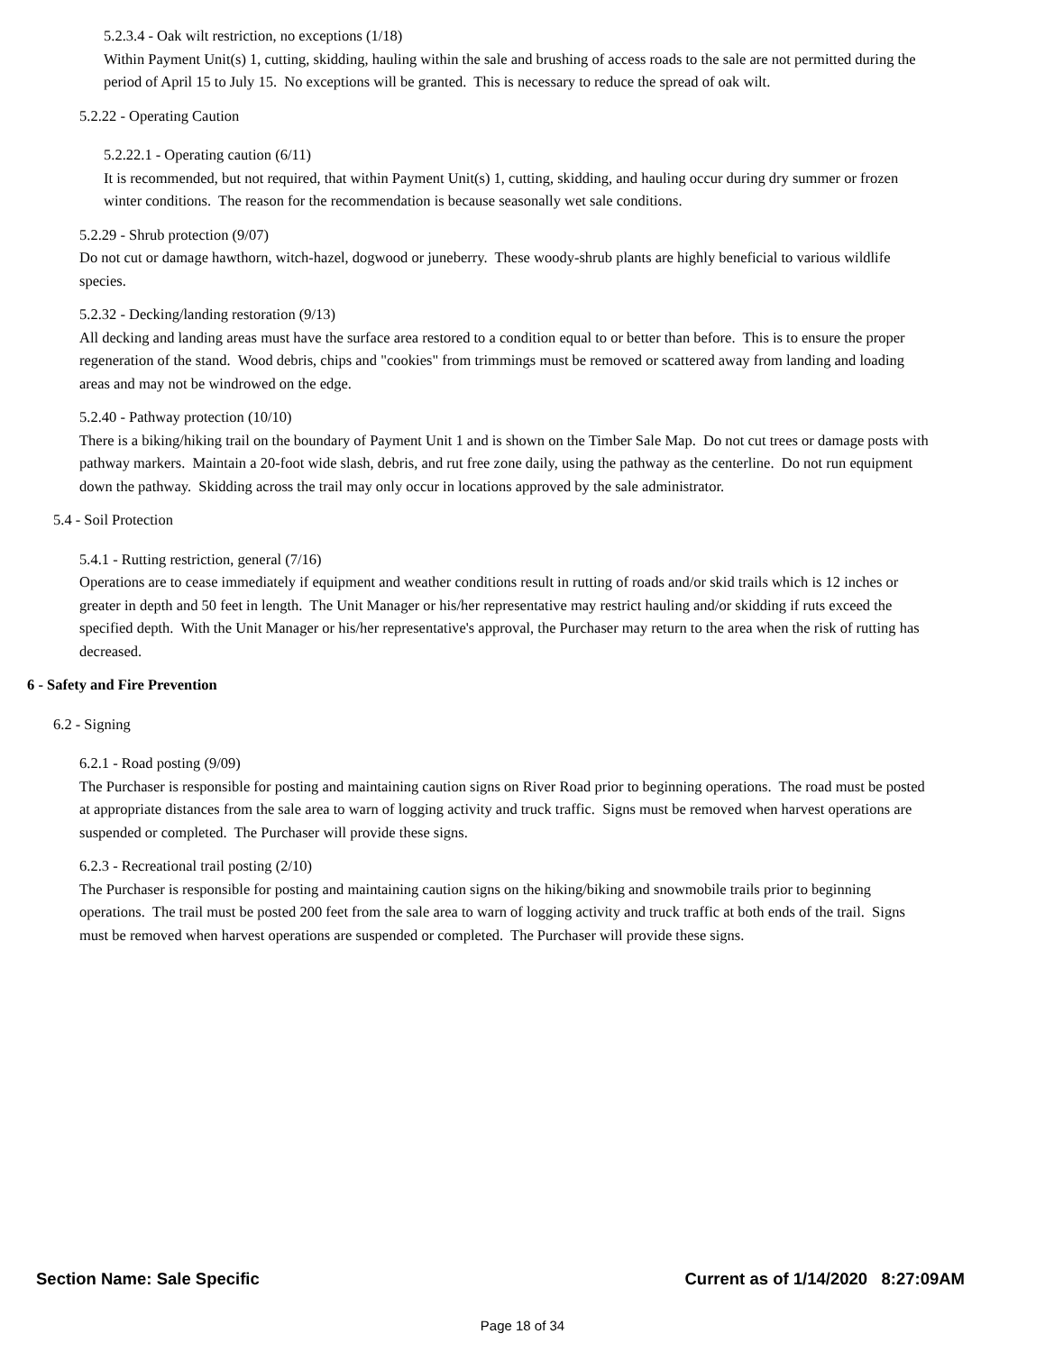5.2.3.4 - Oak wilt restriction, no exceptions (1/18)
Within Payment Unit(s) 1, cutting, skidding, hauling within the sale and brushing of access roads to the sale are not permitted during the period of April 15 to July 15. No exceptions will be granted. This is necessary to reduce the spread of oak wilt.
5.2.22 - Operating Caution
5.2.22.1 - Operating caution (6/11)
It is recommended, but not required, that within Payment Unit(s) 1, cutting, skidding, and hauling occur during dry summer or frozen winter conditions. The reason for the recommendation is because seasonally wet sale conditions.
5.2.29 - Shrub protection (9/07)
Do not cut or damage hawthorn, witch-hazel, dogwood or juneberry. These woody-shrub plants are highly beneficial to various wildlife species.
5.2.32 - Decking/landing restoration (9/13)
All decking and landing areas must have the surface area restored to a condition equal to or better than before. This is to ensure the proper regeneration of the stand. Wood debris, chips and "cookies" from trimmings must be removed or scattered away from landing and loading areas and may not be windrowed on the edge.
5.2.40 - Pathway protection (10/10)
There is a biking/hiking trail on the boundary of Payment Unit 1 and is shown on the Timber Sale Map. Do not cut trees or damage posts with pathway markers. Maintain a 20-foot wide slash, debris, and rut free zone daily, using the pathway as the centerline. Do not run equipment down the pathway. Skidding across the trail may only occur in locations approved by the sale administrator.
5.4 - Soil Protection
5.4.1 - Rutting restriction, general (7/16)
Operations are to cease immediately if equipment and weather conditions result in rutting of roads and/or skid trails which is 12 inches or greater in depth and 50 feet in length. The Unit Manager or his/her representative may restrict hauling and/or skidding if ruts exceed the specified depth. With the Unit Manager or his/her representative's approval, the Purchaser may return to the area when the risk of rutting has decreased.
6 - Safety and Fire Prevention
6.2 - Signing
6.2.1 - Road posting (9/09)
The Purchaser is responsible for posting and maintaining caution signs on River Road prior to beginning operations. The road must be posted at appropriate distances from the sale area to warn of logging activity and truck traffic. Signs must be removed when harvest operations are suspended or completed. The Purchaser will provide these signs.
6.2.3 - Recreational trail posting (2/10)
The Purchaser is responsible for posting and maintaining caution signs on the hiking/biking and snowmobile trails prior to beginning operations. The trail must be posted 200 feet from the sale area to warn of logging activity and truck traffic at both ends of the trail. Signs must be removed when harvest operations are suspended or completed. The Purchaser will provide these signs.
Section Name: Sale Specific Current as of 1/14/2020 8:27:09AM
Page 18 of 34